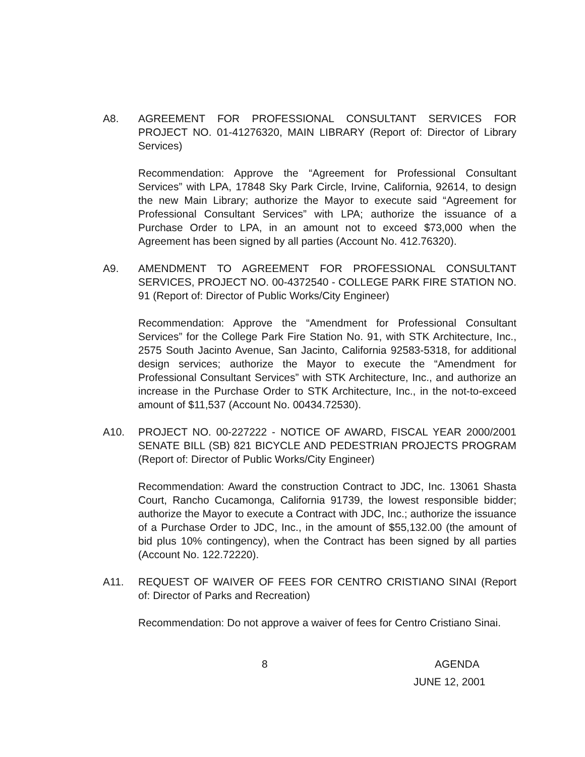A8. AGREEMENT FOR PROFESSIONAL CONSULTANT SERVICES FOR PROJECT NO. 01-41276320, MAIN LIBRARY (Report of: Director of Library Services)
Recommendation: Approve the “Agreement for Professional Consultant Services” with LPA, 17848 Sky Park Circle, Irvine, California, 92614, to design the new Main Library; authorize the Mayor to execute said “Agreement for Professional Consultant Services” with LPA; authorize the issuance of a Purchase Order to LPA, in an amount not to exceed $73,000 when the Agreement has been signed by all parties (Account No. 412.76320).
A9. AMENDMENT TO AGREEMENT FOR PROFESSIONAL CONSULTANT SERVICES, PROJECT NO. 00-4372540 - COLLEGE PARK FIRE STATION NO. 91 (Report of: Director of Public Works/City Engineer)
Recommendation: Approve the “Amendment for Professional Consultant Services” for the College Park Fire Station No. 91, with STK Architecture, Inc., 2575 South Jacinto Avenue, San Jacinto, California 92583-5318, for additional design services; authorize the Mayor to execute the “Amendment for Professional Consultant Services” with STK Architecture, Inc., and authorize an increase in the Purchase Order to STK Architecture, Inc., in the not-to-exceed amount of $11,537 (Account No. 00434.72530).
A10. PROJECT NO. 00-227222 - NOTICE OF AWARD, FISCAL YEAR 2000/2001 SENATE BILL (SB) 821 BICYCLE AND PEDESTRIAN PROJECTS PROGRAM (Report of: Director of Public Works/City Engineer)
Recommendation: Award the construction Contract to JDC, Inc. 13061 Shasta Court, Rancho Cucamonga, California 91739, the lowest responsible bidder; authorize the Mayor to execute a Contract with JDC, Inc.; authorize the issuance of a Purchase Order to JDC, Inc., in the amount of $55,132.00 (the amount of bid plus 10% contingency), when the Contract has been signed by all parties (Account No. 122.72220).
A11. REQUEST OF WAIVER OF FEES FOR CENTRO CRISTIANO SINAI (Report of: Director of Parks and Recreation)
Recommendation: Do not approve a waiver of fees for Centro Cristiano Sinai.
8 AGENDA
JUNE 12, 2001